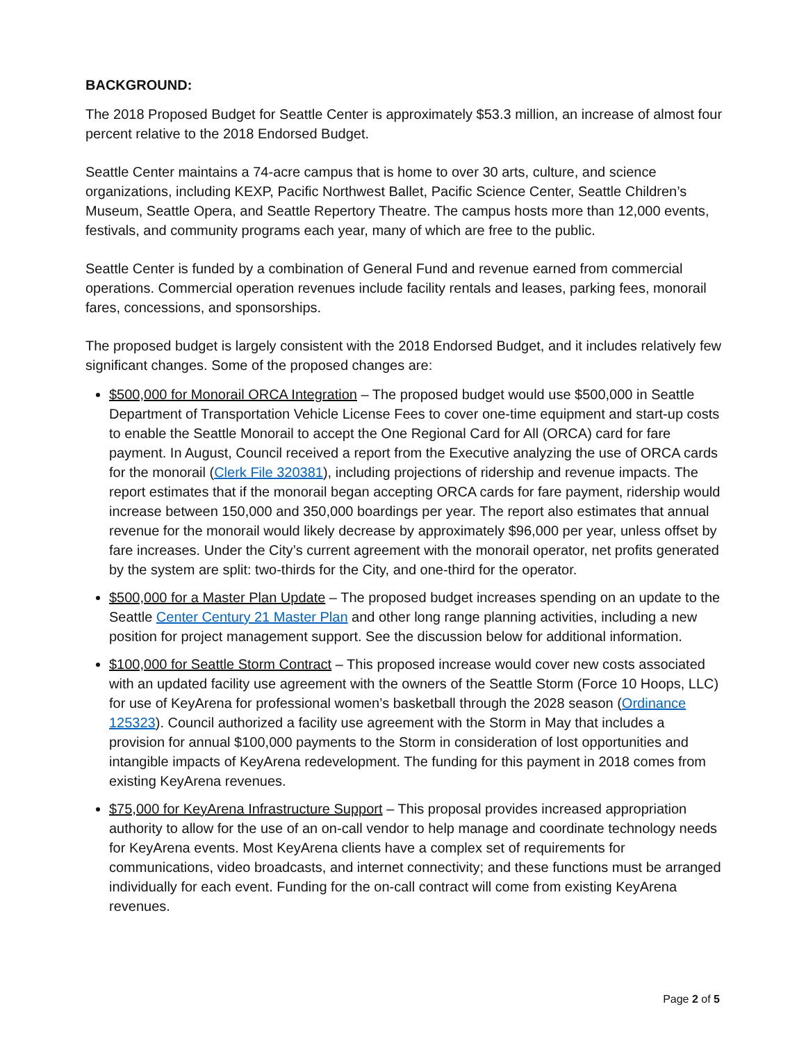BACKGROUND:
The 2018 Proposed Budget for Seattle Center is approximately $53.3 million, an increase of almost four percent relative to the 2018 Endorsed Budget.
Seattle Center maintains a 74-acre campus that is home to over 30 arts, culture, and science organizations, including KEXP, Pacific Northwest Ballet, Pacific Science Center, Seattle Children’s Museum, Seattle Opera, and Seattle Repertory Theatre. The campus hosts more than 12,000 events, festivals, and community programs each year, many of which are free to the public.
Seattle Center is funded by a combination of General Fund and revenue earned from commercial operations. Commercial operation revenues include facility rentals and leases, parking fees, monorail fares, concessions, and sponsorships.
The proposed budget is largely consistent with the 2018 Endorsed Budget, and it includes relatively few significant changes. Some of the proposed changes are:
$500,000 for Monorail ORCA Integration – The proposed budget would use $500,000 in Seattle Department of Transportation Vehicle License Fees to cover one-time equipment and start-up costs to enable the Seattle Monorail to accept the One Regional Card for All (ORCA) card for fare payment. In August, Council received a report from the Executive analyzing the use of ORCA cards for the monorail (Clerk File 320381), including projections of ridership and revenue impacts. The report estimates that if the monorail began accepting ORCA cards for fare payment, ridership would increase between 150,000 and 350,000 boardings per year. The report also estimates that annual revenue for the monorail would likely decrease by approximately $96,000 per year, unless offset by fare increases. Under the City’s current agreement with the monorail operator, net profits generated by the system are split: two-thirds for the City, and one-third for the operator.
$500,000 for a Master Plan Update – The proposed budget increases spending on an update to the Seattle Center Century 21 Master Plan and other long range planning activities, including a new position for project management support. See the discussion below for additional information.
$100,000 for Seattle Storm Contract – This proposed increase would cover new costs associated with an updated facility use agreement with the owners of the Seattle Storm (Force 10 Hoops, LLC) for use of KeyArena for professional women’s basketball through the 2028 season (Ordinance 125323). Council authorized a facility use agreement with the Storm in May that includes a provision for annual $100,000 payments to the Storm in consideration of lost opportunities and intangible impacts of KeyArena redevelopment. The funding for this payment in 2018 comes from existing KeyArena revenues.
$75,000 for KeyArena Infrastructure Support – This proposal provides increased appropriation authority to allow for the use of an on-call vendor to help manage and coordinate technology needs for KeyArena events. Most KeyArena clients have a complex set of requirements for communications, video broadcasts, and internet connectivity; and these functions must be arranged individually for each event. Funding for the on-call contract will come from existing KeyArena revenues.
Page 2 of 5